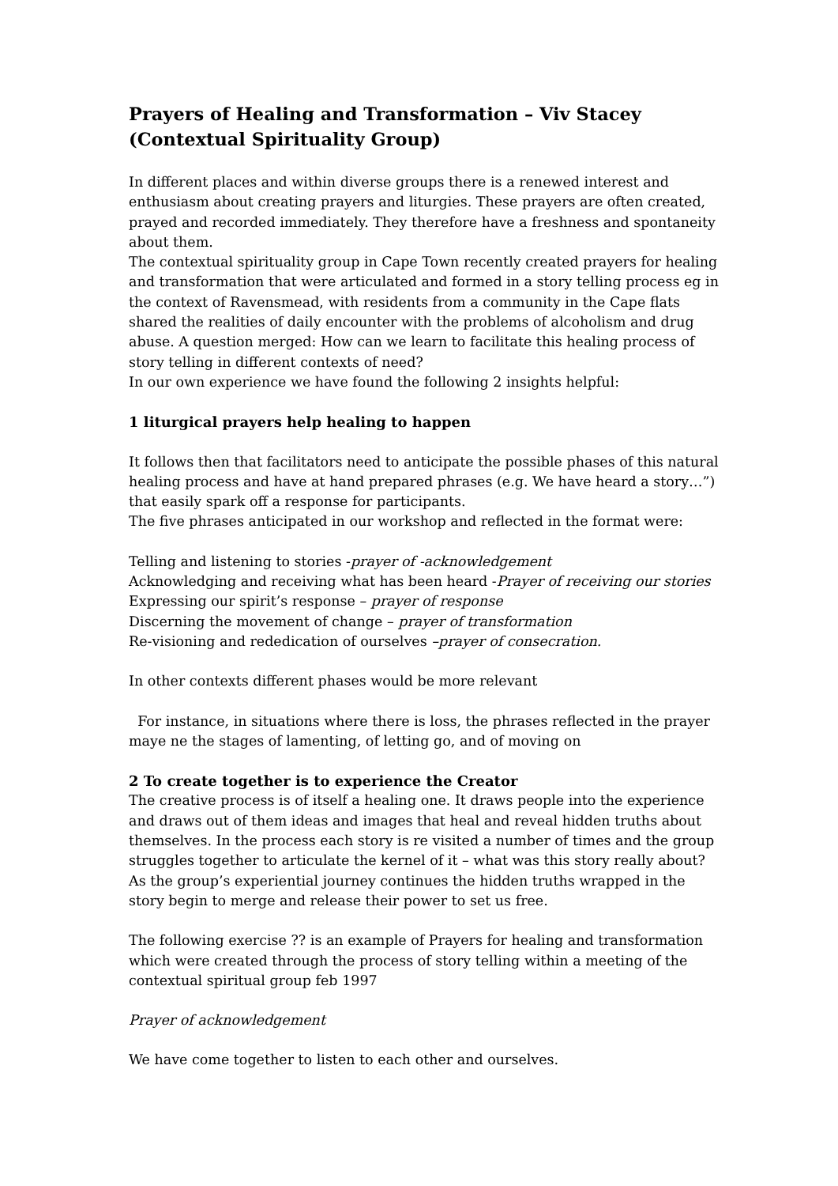Prayers of Healing and Transformation – Viv Stacey
(Contextual Spirituality Group)
In different places and within diverse groups there is a renewed interest and enthusiasm about creating prayers and liturgies. These prayers are often created, prayed and recorded immediately. They therefore have a freshness and spontaneity about them.
The contextual spirituality group in Cape Town recently created prayers for healing and transformation that were articulated and formed in a story telling process eg in the context of Ravensmead, with residents from a community in the Cape flats shared the realities of daily encounter with the problems of alcoholism and drug abuse. A question merged: How can we learn to facilitate this healing process of story telling in different contexts of need?
In our own experience we have found the following 2 insights helpful:
1 liturgical prayers help healing to happen
It follows then that facilitators need to anticipate the possible phases of this natural healing process and have at hand prepared phrases (e.g. We have heard a story…”) that easily spark off a response for participants.
The five phrases anticipated in our workshop and reflected in the format were:
Telling and listening to stories -prayer of -acknowledgement
Acknowledging and receiving what has been heard -Prayer of receiving our stories
Expressing our spirit’s response – prayer of response
Discerning the movement of change – prayer of transformation
Re-visioning and rededication of ourselves –prayer of consecration.
In other contexts different phases would be more relevant
For instance, in situations where there is loss, the phrases reflected in the prayer maye ne the stages of lamenting, of letting go, and of moving on
2 To create together is to experience the Creator
The creative process is of itself a healing one. It draws people into the experience and draws out of them ideas and images that heal and reveal hidden truths about themselves. In the process each story is re visited a number of times and the group struggles together to articulate the kernel of it – what was this story really about? As the group’s experiential journey continues the hidden truths wrapped in the story begin to merge and release their power to set us free.
The following exercise ?? is an example of Prayers for healing and transformation which were created through the process of story telling within a meeting of the contextual spiritual group feb 1997
Prayer of acknowledgement
We have come together to listen to each other and ourselves.